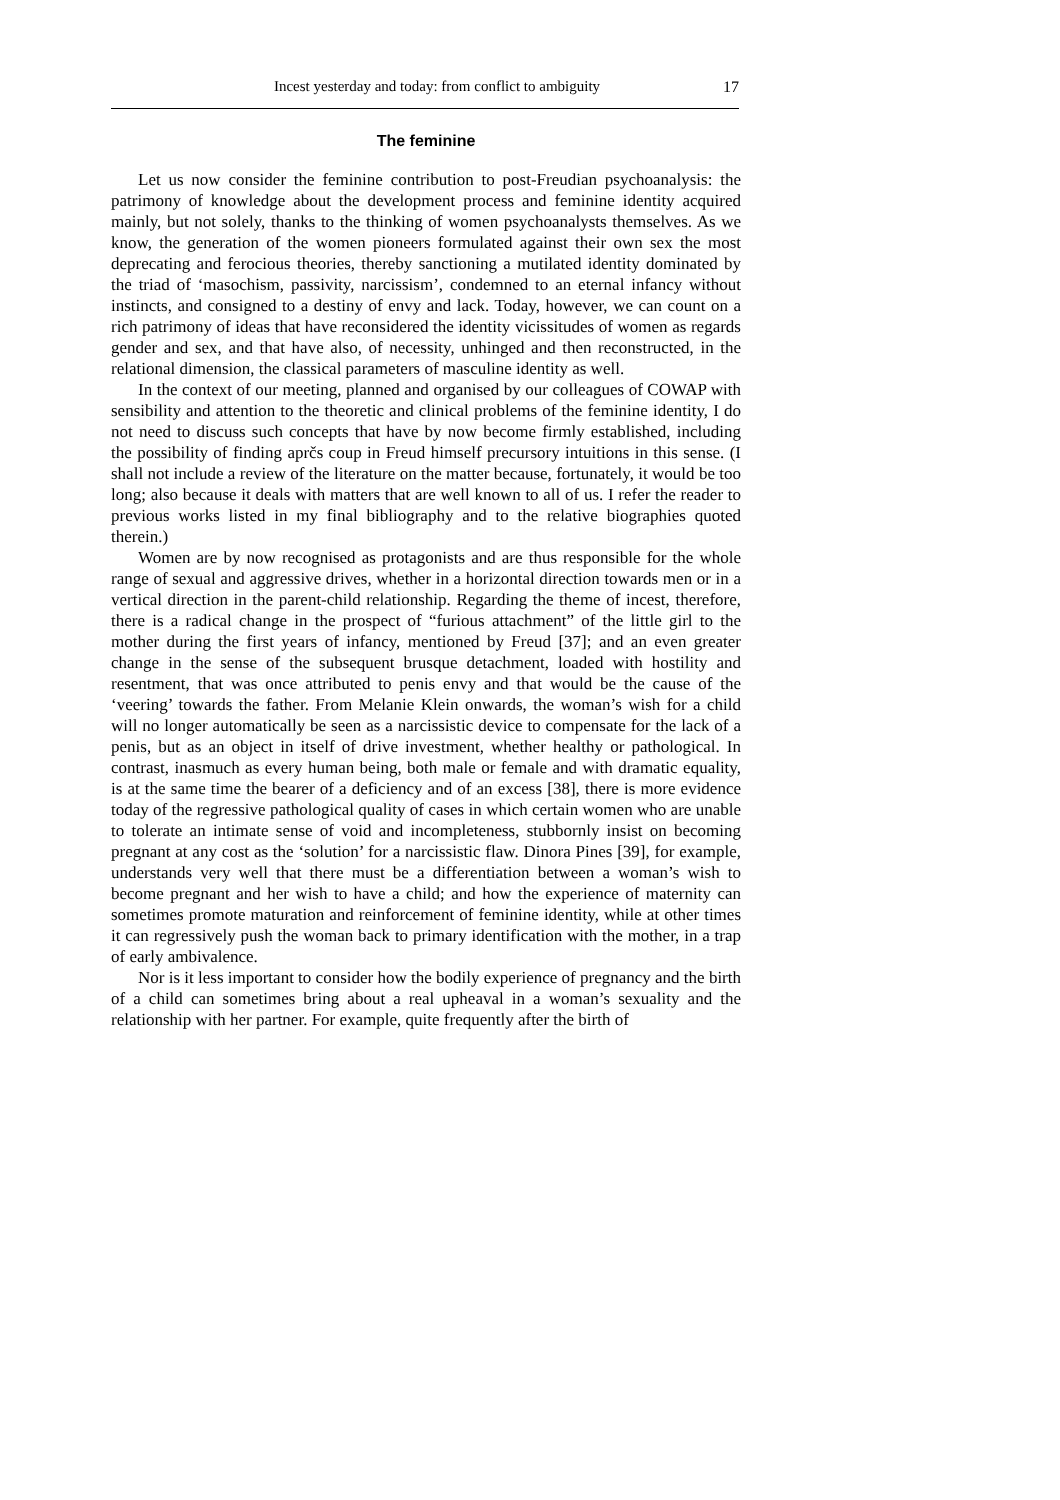Incest yesterday and today: from conflict to ambiguity 17
The feminine
Let us now consider the feminine contribution to post-Freudian psychoanalysis: the patrimony of knowledge about the development process and feminine identity acquired mainly, but not solely, thanks to the thinking of women psychoanalysts themselves. As we know, the generation of the women pioneers formulated against their own sex the most deprecating and ferocious theories, thereby sanctioning a mutilated identity dominated by the triad of ‘masochism, passivity, narcissism’, condemned to an eternal infancy without instincts, and consigned to a destiny of envy and lack. Today, however, we can count on a rich patrimony of ideas that have reconsidered the identity vicissitudes of women as regards gender and sex, and that have also, of necessity, unhinged and then reconstructed, in the relational dimension, the classical parameters of masculine identity as well.
In the context of our meeting, planned and organised by our colleagues of COWAP with sensibility and attention to the theoretic and clinical problems of the feminine identity, I do not need to discuss such concepts that have by now become firmly established, including the possibility of finding aprčs coup in Freud himself precursory intuitions in this sense. (I shall not include a review of the literature on the matter because, fortunately, it would be too long; also because it deals with matters that are well known to all of us. I refer the reader to previous works listed in my final bibliography and to the relative biographies quoted therein.)
Women are by now recognised as protagonists and are thus responsible for the whole range of sexual and aggressive drives, whether in a horizontal direction towards men or in a vertical direction in the parent-child relationship. Regarding the theme of incest, therefore, there is a radical change in the prospect of “furious attachment” of the little girl to the mother during the first years of infancy, mentioned by Freud [37]; and an even greater change in the sense of the subsequent brusque detachment, loaded with hostility and resentment, that was once attributed to penis envy and that would be the cause of the ‘veering’ towards the father. From Melanie Klein onwards, the woman’s wish for a child will no longer automatically be seen as a narcissistic device to compensate for the lack of a penis, but as an object in itself of drive investment, whether healthy or pathological. In contrast, inasmuch as every human being, both male or female and with dramatic equality, is at the same time the bearer of a deficiency and of an excess [38], there is more evidence today of the regressive pathological quality of cases in which certain women who are unable to tolerate an intimate sense of void and incompleteness, stubbornly insist on becoming pregnant at any cost as the ‘solution’ for a narcissistic flaw. Dinora Pines [39], for example, understands very well that there must be a differentiation between a woman’s wish to become pregnant and her wish to have a child; and how the experience of maternity can sometimes promote maturation and reinforcement of feminine identity, while at other times it can regressively push the woman back to primary identification with the mother, in a trap of early ambivalence.
Nor is it less important to consider how the bodily experience of pregnancy and the birth of a child can sometimes bring about a real upheaval in a woman’s sexuality and the relationship with her partner. For example, quite frequently after the birth of